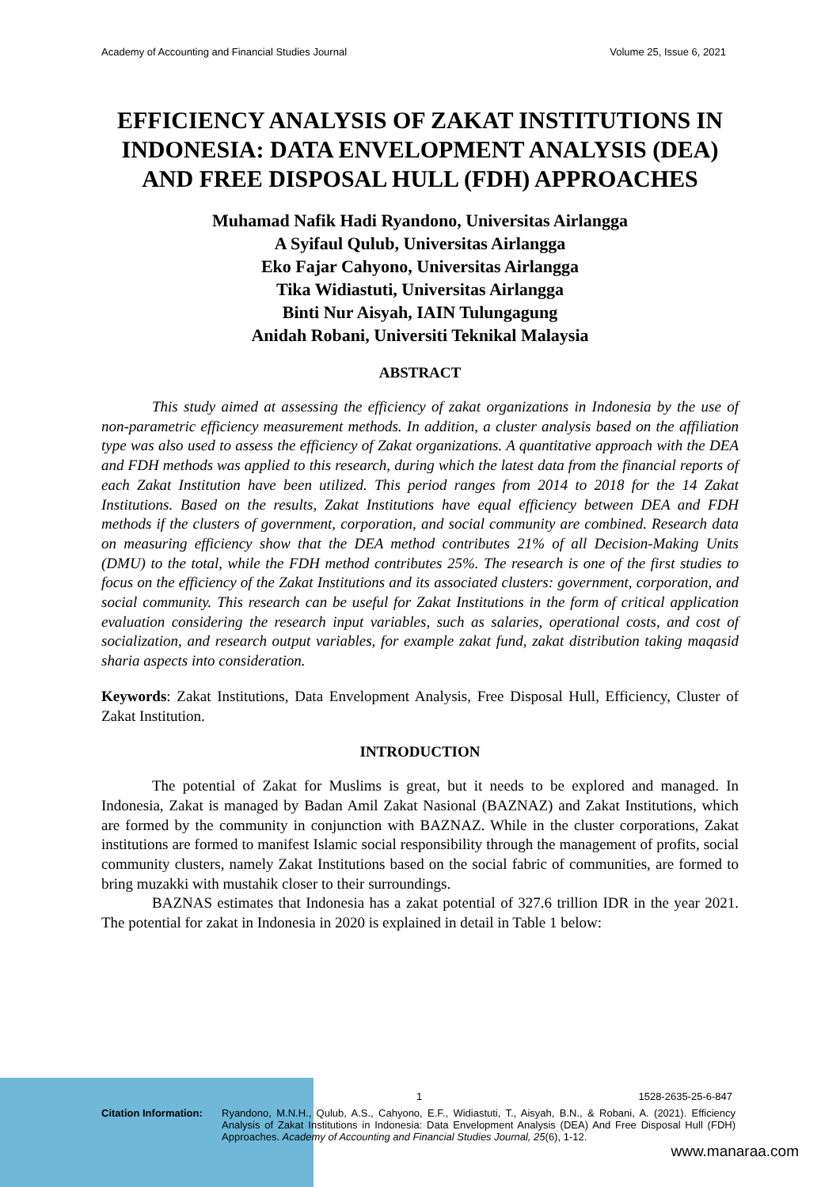Academy of Accounting and Financial Studies Journal Volume 25, Issue 6, 2021
EFFICIENCY ANALYSIS OF ZAKAT INSTITUTIONS IN INDONESIA: DATA ENVELOPMENT ANALYSIS (DEA) AND FREE DISPOSAL HULL (FDH) APPROACHES
Muhamad Nafik Hadi Ryandono, Universitas Airlangga
A Syifaul Qulub, Universitas Airlangga
Eko Fajar Cahyono, Universitas Airlangga
Tika Widiastuti, Universitas Airlangga
Binti Nur Aisyah, IAIN Tulungagung
Anidah Robani, Universiti Teknikal Malaysia
ABSTRACT
This study aimed at assessing the efficiency of zakat organizations in Indonesia by the use of non-parametric efficiency measurement methods. In addition, a cluster analysis based on the affiliation type was also used to assess the efficiency of Zakat organizations. A quantitative approach with the DEA and FDH methods was applied to this research, during which the latest data from the financial reports of each Zakat Institution have been utilized. This period ranges from 2014 to 2018 for the 14 Zakat Institutions. Based on the results, Zakat Institutions have equal efficiency between DEA and FDH methods if the clusters of government, corporation, and social community are combined. Research data on measuring efficiency show that the DEA method contributes 21% of all Decision-Making Units (DMU) to the total, while the FDH method contributes 25%. The research is one of the first studies to focus on the efficiency of the Zakat Institutions and its associated clusters: government, corporation, and social community. This research can be useful for Zakat Institutions in the form of critical application evaluation considering the research input variables, such as salaries, operational costs, and cost of socialization, and research output variables, for example zakat fund, zakat distribution taking maqasid sharia aspects into consideration.
Keywords: Zakat Institutions, Data Envelopment Analysis, Free Disposal Hull, Efficiency, Cluster of Zakat Institution.
INTRODUCTION
The potential of Zakat for Muslims is great, but it needs to be explored and managed. In Indonesia, Zakat is managed by Badan Amil Zakat Nasional (BAZNAZ) and Zakat Institutions, which are formed by the community in conjunction with BAZNAZ. While in the cluster corporations, Zakat institutions are formed to manifest Islamic social responsibility through the management of profits, social community clusters, namely Zakat Institutions based on the social fabric of communities, are formed to bring muzakki with mustahik closer to their surroundings.
BAZNAS estimates that Indonesia has a zakat potential of 327.6 trillion IDR in the year 2021. The potential for zakat in Indonesia in 2020 is explained in detail in Table 1 below:
1 1528-2635-25-6-847
Citation Information: Ryandono, M.N.H., Qulub, A.S., Cahyono, E.F., Widiastuti, T., Aisyah, B.N., & Robani, A. (2021). Efficiency Analysis of Zakat Institutions in Indonesia: Data Envelopment Analysis (DEA) And Free Disposal Hull (FDH) Approaches. Academy of Accounting and Financial Studies Journal, 25(6), 1-12.
www.manaraa.com